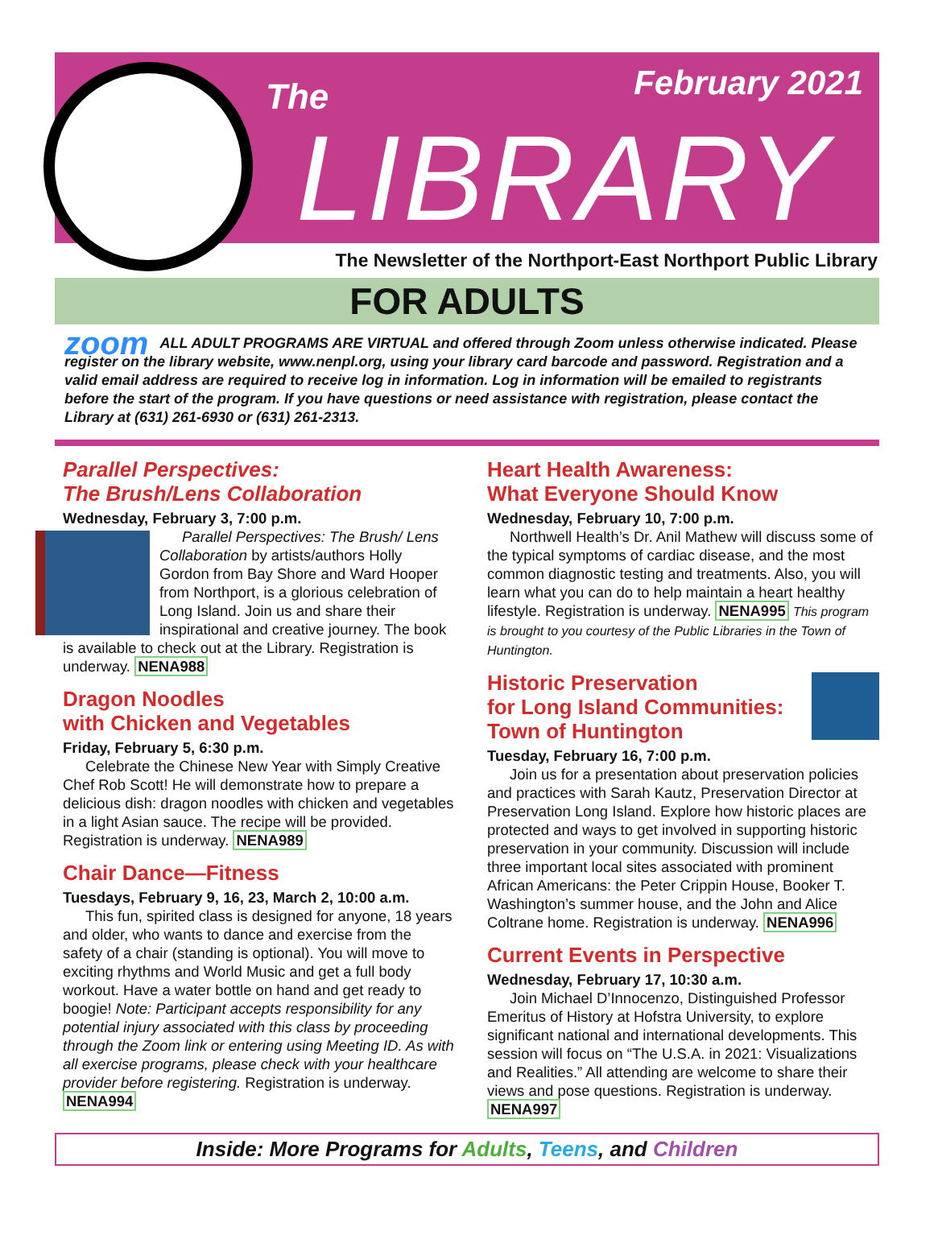The February 2021
LIBRARY
The Newsletter of the Northport-East Northport Public Library
FOR ADULTS
zoom ALL ADULT PROGRAMS ARE VIRTUAL and offered through Zoom unless otherwise indicated. Please register on the library website, www.nenpl.org, using your library card barcode and password. Registration and a valid email address are required to receive log in information. Log in information will be emailed to registrants before the start of the program. If you have questions or need assistance with registration, please contact the Library at (631) 261-6930 or (631) 261-2313.
Parallel Perspectives:
The Brush/Lens Collaboration
Wednesday, February 3, 7:00 p.m.
Parallel Perspectives: The Brush/ Lens Collaboration by artists/authors Holly Gordon from Bay Shore and Ward Hooper from Northport, is a glorious celebration of Long Island. Join us and share their inspirational and creative journey. The book is available to check out at the Library. Registration is underway. NENA988
Dragon Noodles
with Chicken and Vegetables
Friday, February 5, 6:30 p.m.
Celebrate the Chinese New Year with Simply Creative Chef Rob Scott! He will demonstrate how to prepare a delicious dish: dragon noodles with chicken and vegetables in a light Asian sauce. The recipe will be provided. Registration is underway. NENA989
Chair Dance—Fitness
Tuesdays, February 9, 16, 23, March 2, 10:00 a.m.
This fun, spirited class is designed for anyone, 18 years and older, who wants to dance and exercise from the safety of a chair (standing is optional). You will move to exciting rhythms and World Music and get a full body workout. Have a water bottle on hand and get ready to boogie! Note: Participant accepts responsibility for any potential injury associated with this class by proceeding through the Zoom link or entering using Meeting ID. As with all exercise programs, please check with your healthcare provider before registering. Registration is underway. NENA994
Heart Health Awareness:
What Everyone Should Know
Wednesday, February 10, 7:00 p.m.
Northwell Health’s Dr. Anil Mathew will discuss some of the typical symptoms of cardiac disease, and the most common diagnostic testing and treatments. Also, you will learn what you can do to help maintain a heart healthy lifestyle. Registration is underway. NENA995 This program is brought to you courtesy of the Public Libraries in the Town of Huntington.
Historic Preservation
for Long Island Communities:
Town of Huntington
Tuesday, February 16, 7:00 p.m.
Join us for a presentation about preservation policies and practices with Sarah Kautz, Preservation Director at Preservation Long Island. Explore how historic places are protected and ways to get involved in supporting historic preservation in your community. Discussion will include three important local sites associated with prominent African Americans: the Peter Crippin House, Booker T. Washington’s summer house, and the John and Alice Coltrane home. Registration is underway. NENA996
Current Events in Perspective
Wednesday, February 17, 10:30 a.m.
Join Michael D’Innocenzo, Distinguished Professor Emeritus of History at Hofstra University, to explore significant national and international developments. This session will focus on “The U.S.A. in 2021: Visualizations and Realities.” All attending are welcome to share their views and pose questions. Registration is underway. NENA997
Inside: More Programs for Adults, Teens, and Children